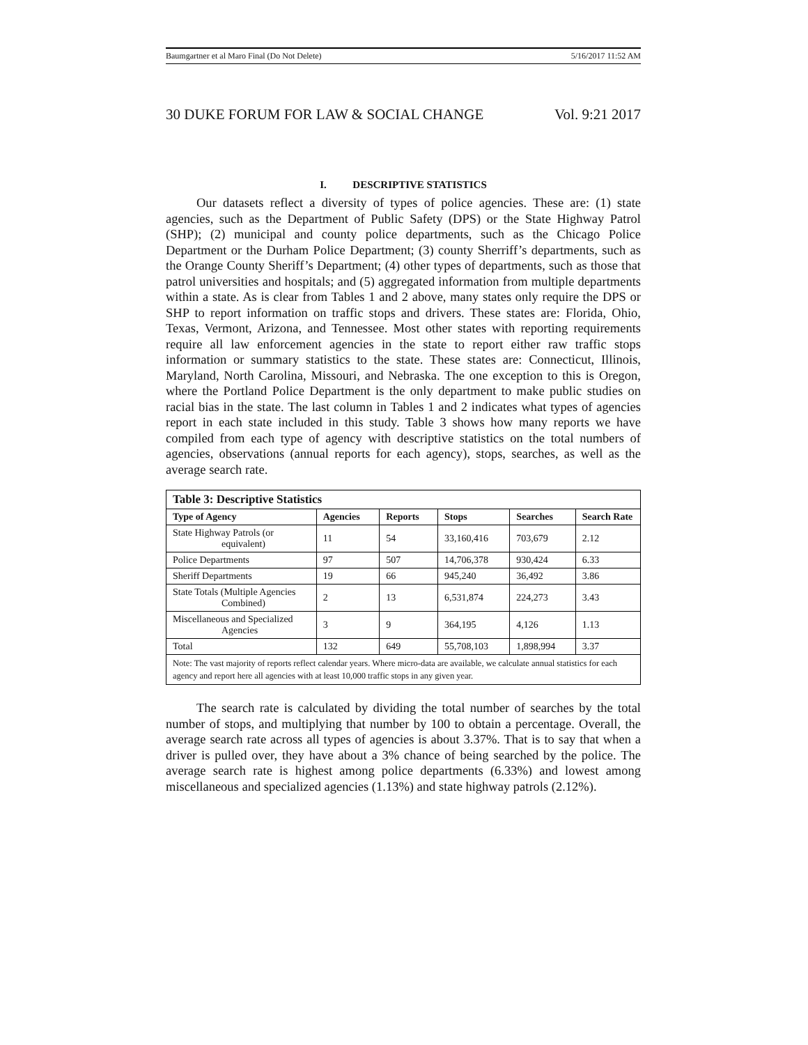Baumgartner et al Maro Final (Do Not Delete) 5/16/2017 11:52 AM
30 DUKE FORUM FOR LAW & SOCIAL CHANGE Vol. 9:21 2017
I. DESCRIPTIVE STATISTICS
Our datasets reflect a diversity of types of police agencies. These are: (1) state agencies, such as the Department of Public Safety (DPS) or the State Highway Patrol (SHP); (2) municipal and county police departments, such as the Chicago Police Department or the Durham Police Department; (3) county Sherriff’s departments, such as the Orange County Sheriff’s Department; (4) other types of departments, such as those that patrol universities and hospitals; and (5) aggregated information from multiple departments within a state. As is clear from Tables 1 and 2 above, many states only require the DPS or SHP to report information on traffic stops and drivers. These states are: Florida, Ohio, Texas, Vermont, Arizona, and Tennessee. Most other states with reporting requirements require all law enforcement agencies in the state to report either raw traffic stops information or summary statistics to the state. These states are: Connecticut, Illinois, Maryland, North Carolina, Missouri, and Nebraska. The one exception to this is Oregon, where the Portland Police Department is the only department to make public studies on racial bias in the state. The last column in Tables 1 and 2 indicates what types of agencies report in each state included in this study. Table 3 shows how many reports we have compiled from each type of agency with descriptive statistics on the total numbers of agencies, observations (annual reports for each agency), stops, searches, as well as the average search rate.
| Table 3: Descriptive Statistics | | | | | |
| Type of Agency | Agencies | Reports | Stops | Searches | Search Rate |
| State Highway Patrols (or equivalent) | 11 | 54 | 33,160,416 | 703,679 | 2.12 |
| Police Departments | 97 | 507 | 14,706,378 | 930,424 | 6.33 |
| Sheriff Departments | 19 | 66 | 945,240 | 36,492 | 3.86 |
| State Totals (Multiple Agencies Combined) | 2 | 13 | 6,531,874 | 224,273 | 3.43 |
| Miscellaneous and Specialized Agencies | 3 | 9 | 364,195 | 4,126 | 1.13 |
| Total | 132 | 649 | 55,708,103 | 1,898,994 | 3.37 |
| Note: The vast majority of reports reflect calendar years. Where micro-data are available, we calculate annual statistics for each agency and report here all agencies with at least 10,000 traffic stops in any given year. | | | | | |
The search rate is calculated by dividing the total number of searches by the total number of stops, and multiplying that number by 100 to obtain a percentage. Overall, the average search rate across all types of agencies is about 3.37%. That is to say that when a driver is pulled over, they have about a 3% chance of being searched by the police. The average search rate is highest among police departments (6.33%) and lowest among miscellaneous and specialized agencies (1.13%) and state highway patrols (2.12%).